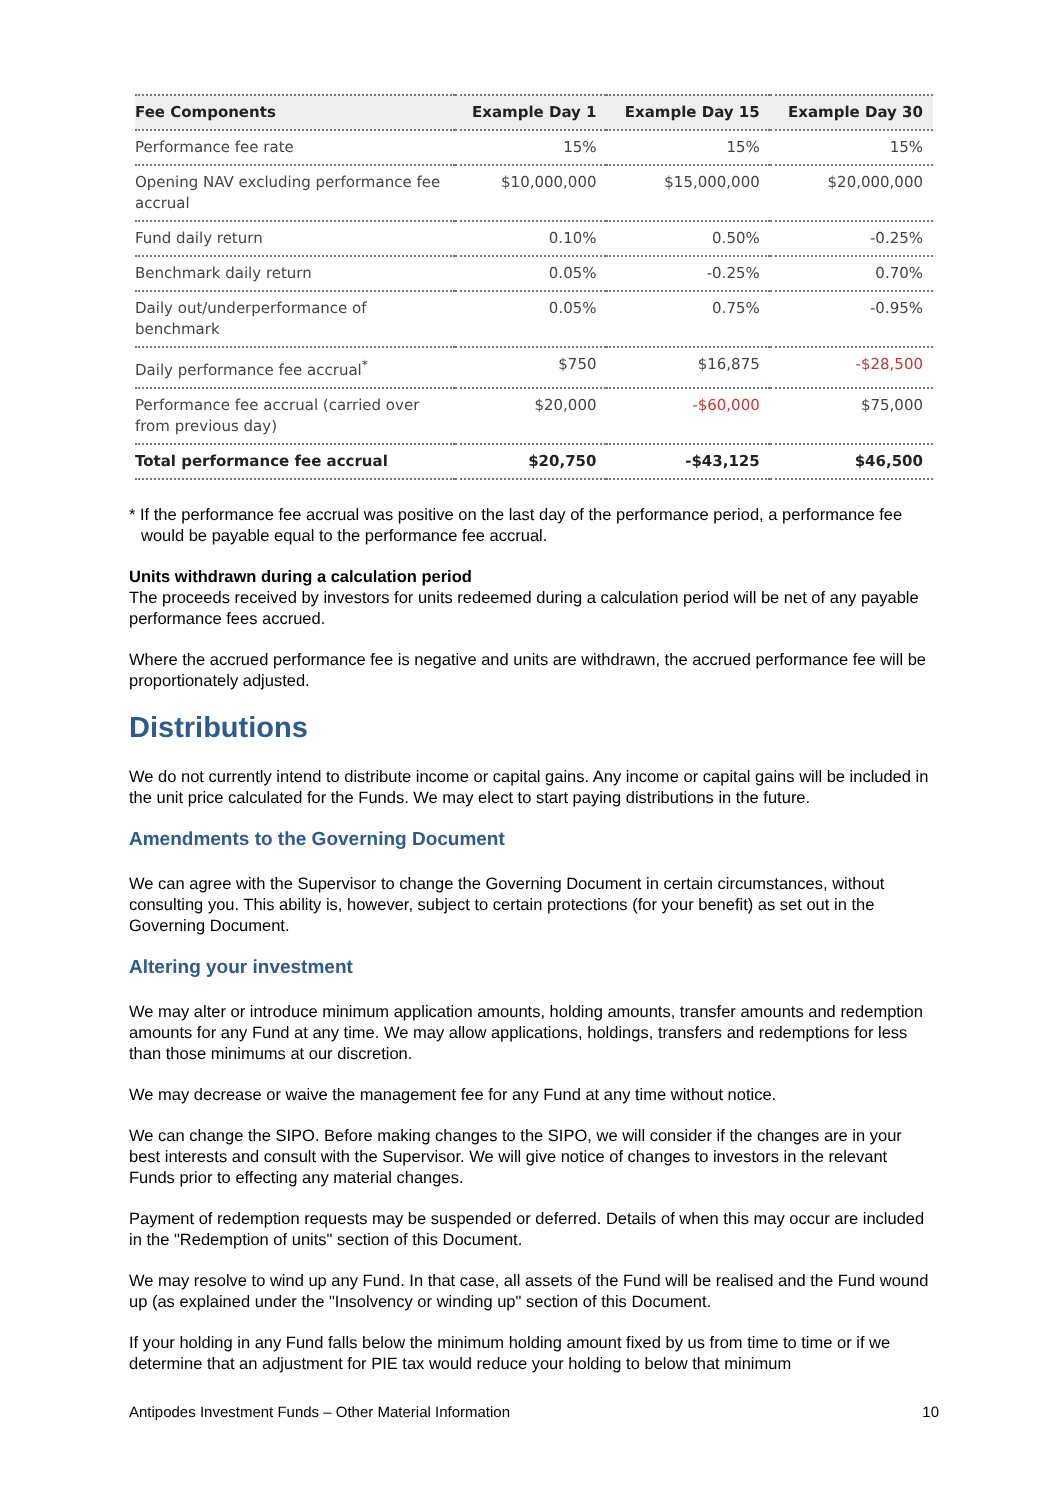| Fee Components | Example Day 1 | Example Day 15 | Example Day 30 |
| --- | --- | --- | --- |
| Performance fee rate | 15% | 15% | 15% |
| Opening NAV excluding performance fee accrual | $10,000,000 | $15,000,000 | $20,000,000 |
| Fund daily return | 0.10% | 0.50% | -0.25% |
| Benchmark daily return | 0.05% | -0.25% | 0.70% |
| Daily out/underperformance of benchmark | 0.05% | 0.75% | -0.95% |
| Daily performance fee accrual<sup>*</sup> | $750 | $16,875 | -$28,500 |
| Performance fee accrual (carried over from previous day) | $20,000 | -$60,000 | $75,000 |
| Total performance fee accrual | $20,750 | -$43,125 | $46,500 |
* If the performance fee accrual was positive on the last day of the performance period, a performance fee would be payable equal to the performance fee accrual.
Units withdrawn during a calculation period
The proceeds received by investors for units redeemed during a calculation period will be net of any payable performance fees accrued.
Where the accrued performance fee is negative and units are withdrawn, the accrued performance fee will be proportionately adjusted.
Distributions
We do not currently intend to distribute income or capital gains. Any income or capital gains will be included in the unit price calculated for the Funds. We may elect to start paying distributions in the future.
Amendments to the Governing Document
We can agree with the Supervisor to change the Governing Document in certain circumstances, without consulting you. This ability is, however, subject to certain protections (for your benefit) as set out in the Governing Document.
Altering your investment
We may alter or introduce minimum application amounts, holding amounts, transfer amounts and redemption amounts for any Fund at any time. We may allow applications, holdings, transfers and redemptions for less than those minimums at our discretion.
We may decrease or waive the management fee for any Fund at any time without notice.
We can change the SIPO. Before making changes to the SIPO, we will consider if the changes are in your best interests and consult with the Supervisor. We will give notice of changes to investors in the relevant Funds prior to effecting any material changes.
Payment of redemption requests may be suspended or deferred. Details of when this may occur are included in the "Redemption of units" section of this Document.
We may resolve to wind up any Fund. In that case, all assets of the Fund will be realised and the Fund wound up (as explained under the "Insolvency or winding up" section of this Document.
If your holding in any Fund falls below the minimum holding amount fixed by us from time to time or if we determine that an adjustment for PIE tax would reduce your holding to below that minimum
Antipodes Investment Funds – Other Material Information 10